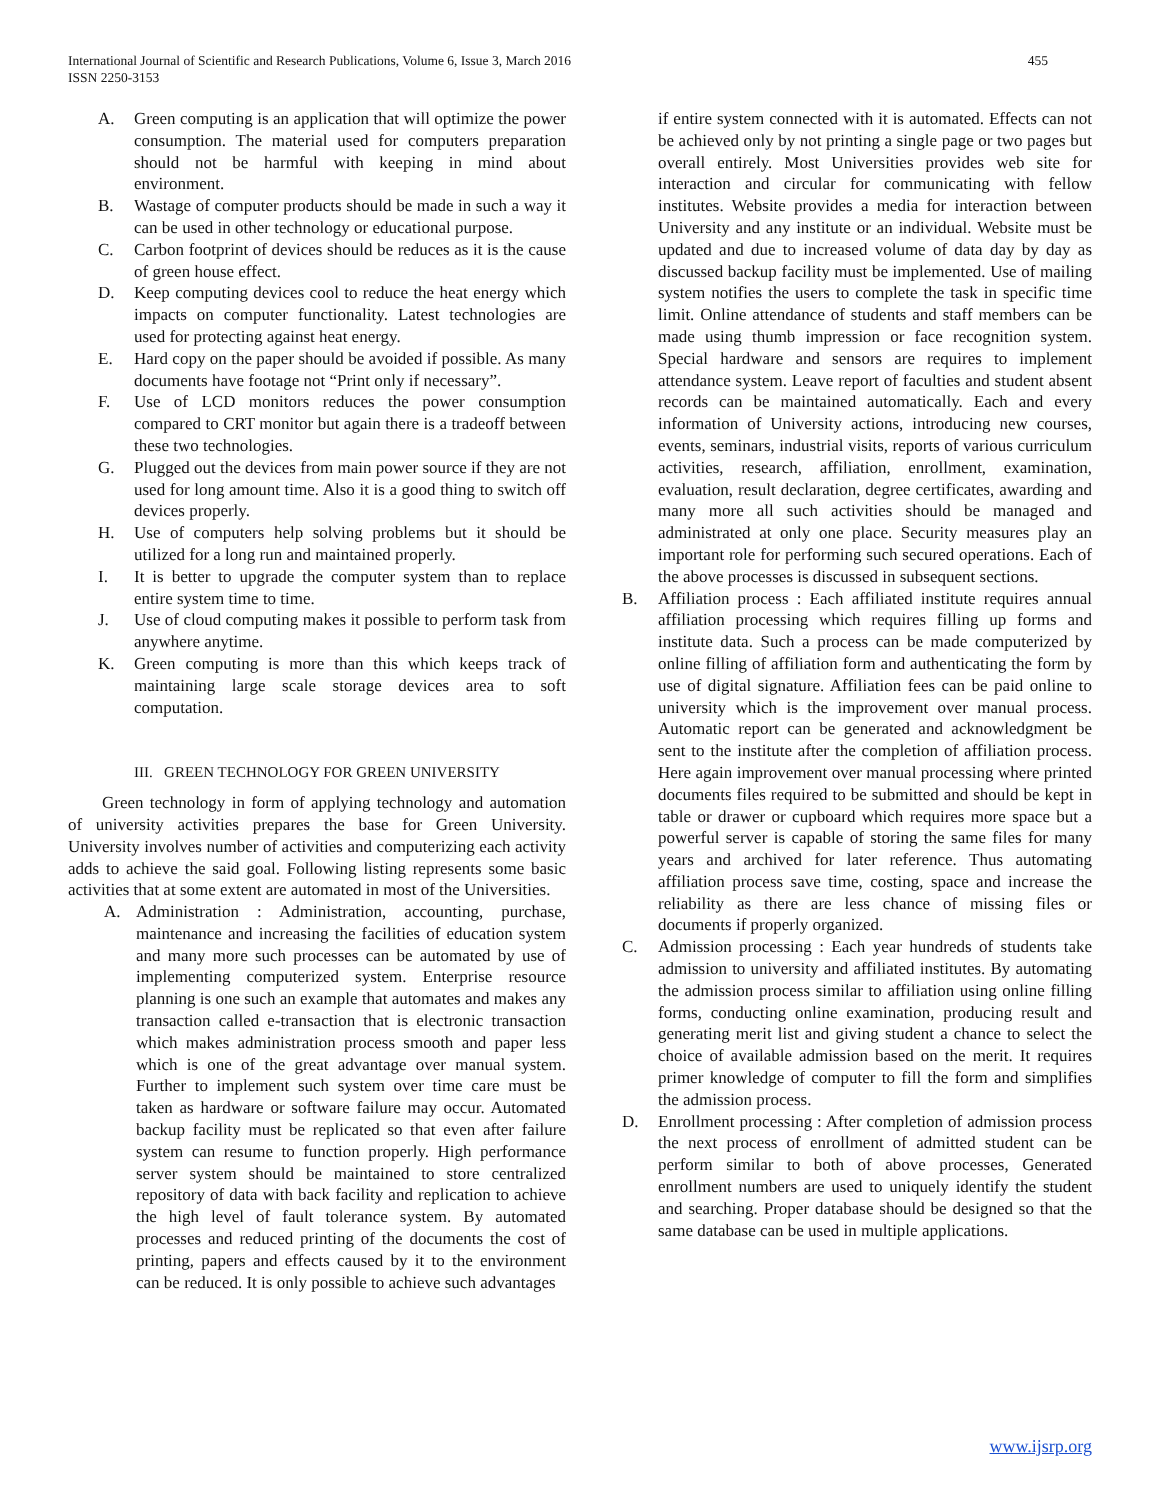International Journal of Scientific and Research Publications, Volume 6, Issue 3, March 2016
ISSN 2250-3153
455
A. Green computing is an application that will optimize the power consumption. The material used for computers preparation should not be harmful with keeping in mind about environment.
B. Wastage of computer products should be made in such a way it can be used in other technology or educational purpose.
C. Carbon footprint of devices should be reduces as it is the cause of green house effect.
D. Keep computing devices cool to reduce the heat energy which impacts on computer functionality. Latest technologies are used for protecting against heat energy.
E. Hard copy on the paper should be avoided if possible. As many documents have footage not “Print only if necessary”.
F. Use of LCD monitors reduces the power consumption compared to CRT monitor but again there is a tradeoff between these two technologies.
G. Plugged out the devices from main power source if they are not used for long amount time. Also it is a good thing to switch off devices properly.
H. Use of computers help solving problems but it should be utilized for a long run and maintained properly.
I. It is better to upgrade the computer system than to replace entire system time to time.
J. Use of cloud computing makes it possible to perform task from anywhere anytime.
K. Green computing is more than this which keeps track of maintaining large scale storage devices area to soft computation.
III. GREEN TECHNOLOGY FOR GREEN UNIVERSITY
Green technology in form of applying technology and automation of university activities prepares the base for Green University. University involves number of activities and computerizing each activity adds to achieve the said goal. Following listing represents some basic activities that at some extent are automated in most of the Universities.
A. Administration : Administration, accounting, purchase, maintenance and increasing the facilities of education system and many more such processes can be automated by use of implementing computerized system. Enterprise resource planning is one such an example that automates and makes any transaction called e-transaction that is electronic transaction which makes administration process smooth and paper less which is one of the great advantage over manual system. Further to implement such system over time care must be taken as hardware or software failure may occur. Automated backup facility must be replicated so that even after failure system can resume to function properly. High performance server system should be maintained to store centralized repository of data with back facility and replication to achieve the high level of fault tolerance system. By automated processes and reduced printing of the documents the cost of printing, papers and effects caused by it to the environment can be reduced. It is only possible to achieve such advantages
if entire system connected with it is automated. Effects can not be achieved only by not printing a single page or two pages but overall entirely. Most Universities provides web site for interaction and circular for communicating with fellow institutes. Website provides a media for interaction between University and any institute or an individual. Website must be updated and due to increased volume of data day by day as discussed backup facility must be implemented. Use of mailing system notifies the users to complete the task in specific time limit. Online attendance of students and staff members can be made using thumb impression or face recognition system. Special hardware and sensors are requires to implement attendance system. Leave report of faculties and student absent records can be maintained automatically. Each and every information of University actions, introducing new courses, events, seminars, industrial visits, reports of various curriculum activities, research, affiliation, enrollment, examination, evaluation, result declaration, degree certificates, awarding and many more all such activities should be managed and administrated at only one place. Security measures play an important role for performing such secured operations. Each of the above processes is discussed in subsequent sections.
B. Affiliation process : Each affiliated institute requires annual affiliation processing which requires filling up forms and institute data. Such a process can be made computerized by online filling of affiliation form and authenticating the form by use of digital signature. Affiliation fees can be paid online to university which is the improvement over manual process. Automatic report can be generated and acknowledgment be sent to the institute after the completion of affiliation process. Here again improvement over manual processing where printed documents files required to be submitted and should be kept in table or drawer or cupboard which requires more space but a powerful server is capable of storing the same files for many years and archived for later reference. Thus automating affiliation process save time, costing, space and increase the reliability as there are less chance of missing files or documents if properly organized.
C. Admission processing : Each year hundreds of students take admission to university and affiliated institutes. By automating the admission process similar to affiliation using online filling forms, conducting online examination, producing result and generating merit list and giving student a chance to select the choice of available admission based on the merit. It requires primer knowledge of computer to fill the form and simplifies the admission process.
D. Enrollment processing : After completion of admission process the next process of enrollment of admitted student can be perform similar to both of above processes, Generated enrollment numbers are used to uniquely identify the student and searching. Proper database should be designed so that the same database can be used in multiple applications.
www.ijsrp.org